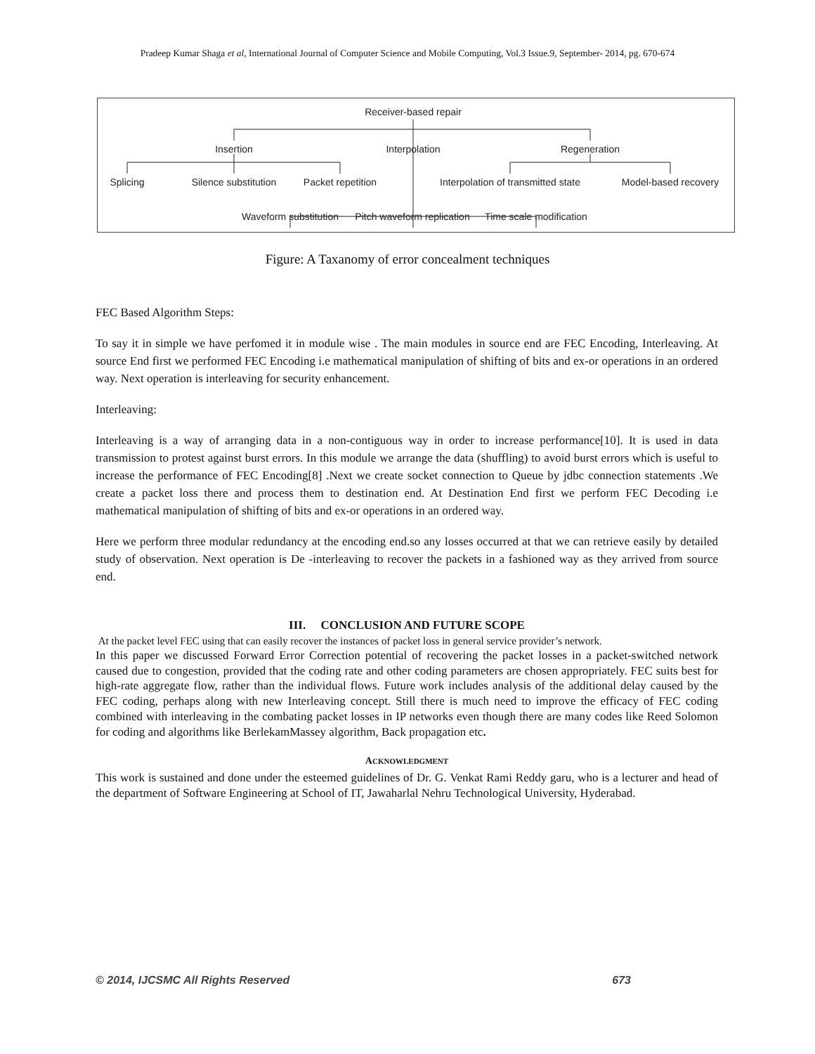Pradeep Kumar Shaga et al, International Journal of Computer Science and Mobile Computing, Vol.3 Issue.9, September- 2014, pg. 670-674
Receiver-based repair
Insertion
Interpolation
Regeneration
Splicing
Silence substitution
Packet repetition
Interpolation of transmitted state
Model-based recovery
Waveform substitution
Pitch waveform replication
Time scale modification
Figure: A Taxanomy of error concealment techniques
FEC Based Algorithm Steps:
To say it in simple we have perfomed it in module wise . The main modules in source end are FEC Encoding, Interleaving. At source End first we performed FEC Encoding i.e mathematical manipulation of shifting of bits and ex-or operations in an ordered way. Next operation is interleaving for security enhancement.
Interleaving:
Interleaving is a way of arranging data in a non-contiguous way in order to increase performance[10]. It is used in data transmission to protest against burst errors. In this module we arrange the data (shuffling) to avoid burst errors which is useful to increase the performance of FEC Encoding[8] .Next we create socket connection to Queue by jdbc connection statements .We create a packet loss there and process them to destination end. At Destination End first we perform FEC Decoding i.e mathematical manipulation of shifting of bits and ex-or operations in an ordered way.
Here we perform three modular redundancy at the encoding end.so any losses occurred at that we can retrieve easily by detailed study of observation. Next operation is De -interleaving to recover the packets in a fashioned way as they arrived from source end.
III. CONCLUSION AND FUTURE SCOPE
At the packet level FEC using that can easily recover the instances of packet loss in general service provider’s network.
In this paper we discussed Forward Error Correction potential of recovering the packet losses in a packet-switched network caused due to congestion, provided that the coding rate and other coding parameters are chosen appropriately. FEC suits best for high-rate aggregate flow, rather than the individual flows. Future work includes analysis of the additional delay caused by the FEC coding, perhaps along with new Interleaving concept. Still there is much need to improve the efficacy of FEC coding combined with interleaving in the combating packet losses in IP networks even though there are many codes like Reed Solomon for coding and algorithms like BerlekamMassey algorithm, Back propagation etc.
ACKNOWLEDGMENT
This work is sustained and done under the esteemed guidelines of Dr. G. Venkat Rami Reddy garu, who is a lecturer and head of the department of Software Engineering at School of IT, Jawaharlal Nehru Technological University, Hyderabad.
© 2014, IJCSMC All Rights Reserved 673